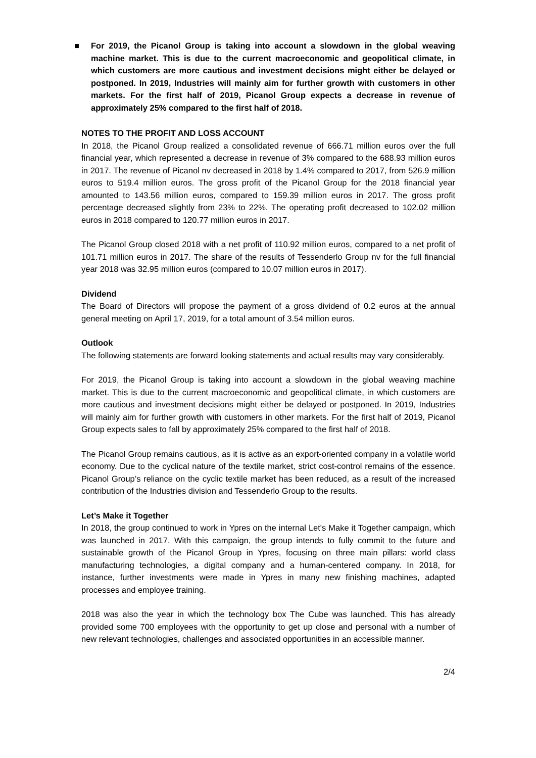■ For 2019, the Picanol Group is taking into account a slowdown in the global weaving machine market. This is due to the current macroeconomic and geopolitical climate, in which customers are more cautious and investment decisions might either be delayed or postponed. In 2019, Industries will mainly aim for further growth with customers in other markets. For the first half of 2019, Picanol Group expects a decrease in revenue of approximately 25% compared to the first half of 2018.
NOTES TO THE PROFIT AND LOSS ACCOUNT
In 2018, the Picanol Group realized a consolidated revenue of 666.71 million euros over the full financial year, which represented a decrease in revenue of 3% compared to the 688.93 million euros in 2017. The revenue of Picanol nv decreased in 2018 by 1.4% compared to 2017, from 526.9 million euros to 519.4 million euros. The gross profit of the Picanol Group for the 2018 financial year amounted to 143.56 million euros, compared to 159.39 million euros in 2017. The gross profit percentage decreased slightly from 23% to 22%. The operating profit decreased to 102.02 million euros in 2018 compared to 120.77 million euros in 2017.
The Picanol Group closed 2018 with a net profit of 110.92 million euros, compared to a net profit of 101.71 million euros in 2017. The share of the results of Tessenderlo Group nv for the full financial year 2018 was 32.95 million euros (compared to 10.07 million euros in 2017).
Dividend
The Board of Directors will propose the payment of a gross dividend of 0.2 euros at the annual general meeting on April 17, 2019, for a total amount of 3.54 million euros.
Outlook
The following statements are forward looking statements and actual results may vary considerably.
For 2019, the Picanol Group is taking into account a slowdown in the global weaving machine market. This is due to the current macroeconomic and geopolitical climate, in which customers are more cautious and investment decisions might either be delayed or postponed. In 2019, Industries will mainly aim for further growth with customers in other markets. For the first half of 2019, Picanol Group expects sales to fall by approximately 25% compared to the first half of 2018.
The Picanol Group remains cautious, as it is active as an export-oriented company in a volatile world economy. Due to the cyclical nature of the textile market, strict cost-control remains of the essence. Picanol Group’s reliance on the cyclic textile market has been reduced, as a result of the increased contribution of the Industries division and Tessenderlo Group to the results.
Let’s Make it Together
In 2018, the group continued to work in Ypres on the internal Let's Make it Together campaign, which was launched in 2017. With this campaign, the group intends to fully commit to the future and sustainable growth of the Picanol Group in Ypres, focusing on three main pillars: world class manufacturing technologies, a digital company and a human-centered company. In 2018, for instance, further investments were made in Ypres in many new finishing machines, adapted processes and employee training.
2018 was also the year in which the technology box The Cube was launched. This has already provided some 700 employees with the opportunity to get up close and personal with a number of new relevant technologies, challenges and associated opportunities in an accessible manner.
2/4